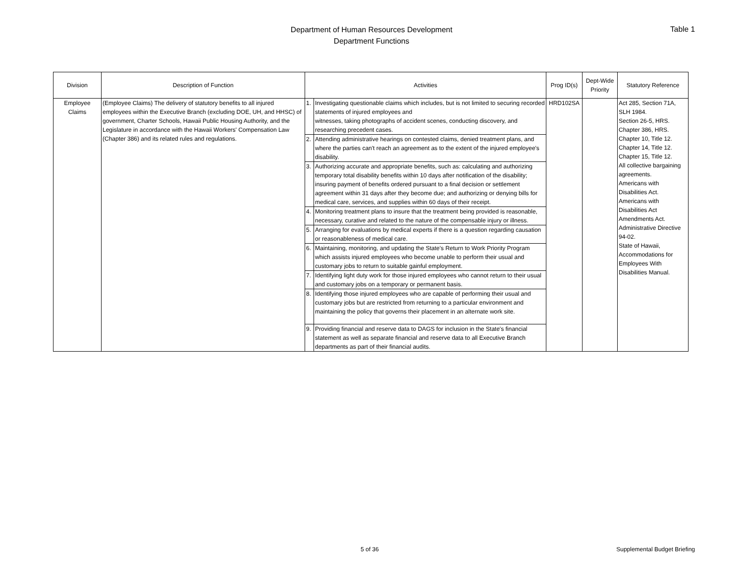Department of Human Resources Development
Department Functions
Table 1
| Division | Description of Function | Activities | | Prog ID(s) | Dept-Wide Priority | Statutory Reference |
| --- | --- | --- | --- | --- | --- | --- |
| Employee Claims | (Employee Claims) The delivery of statutory benefits to all injured employees within the Executive Branch (excluding DOE, UH, and HHSC) of government, Charter Schools, Hawaii Public Housing Authority, and the Legislature in accordance with the Hawaii Workers' Compensation Law (Chapter 386) and its related rules and regulations. | 1. | Investigating questionable claims which includes, but is not limited to securing recorded statements of injured employees and witnesses, taking photographs of accident scenes, conducting discovery, and researching precedent cases. | HRD102SA | | Act 285, Section 71A, SLH 1984. Section 26-5, HRS. Chapter 386, HRS. Chapter 10, Title 12. Chapter 14, Title 12. Chapter 15, Title 12. All collective bargaining agreements. Americans with Disabilities Act. Americans with Disabilities Act Amendments Act. Administrative Directive 94-02. State of Hawaii, Accommodations for Employees With Disabilities Manual. |
| | | 2. | Attending administrative hearings on contested claims, denied treatment plans, and where the parties can't reach an agreement as to the extent of the injured employee's disability. | | | |
| | | 3. | Authorizing accurate and appropriate benefits, such as: calculating and authorizing temporary total disability benefits within 10 days after notification of the disability; insuring payment of benefits ordered pursuant to a final decision or settlement agreement within 31 days after they become due; and authorizing or denying bills for medical care, services, and supplies within 60 days of their receipt. | | | |
| | | 4. | Monitoring treatment plans to insure that the treatment being provided is reasonable, necessary, curative and related to the nature of the compensable injury or illness. | | | |
| | | 5. | Arranging for evaluations by medical experts if there is a question regarding causation or reasonableness of medical care. | | | |
| | | 6. | Maintaining, monitoring, and updating the State's Return to Work Priority Program which assists injured employees who become unable to perform their usual and customary jobs to return to suitable gainful employment. | | | |
| | | 7. | Identifying light duty work for those injured employees who cannot return to their usual and customary jobs on a temporary or permanent basis. | | | |
| | | 8. | Identifying those injured employees who are capable of performing their usual and customary jobs but are restricted from returning to a particular environment and maintaining the policy that governs their placement in an alternate work site. | | | |
| | | 9. | Providing financial and reserve data to DAGS for inclusion in the State's financial statement as well as separate financial and reserve data to all Executive Branch departments as part of their financial audits. | | | |
5 of 36 Supplemental Budget Briefing